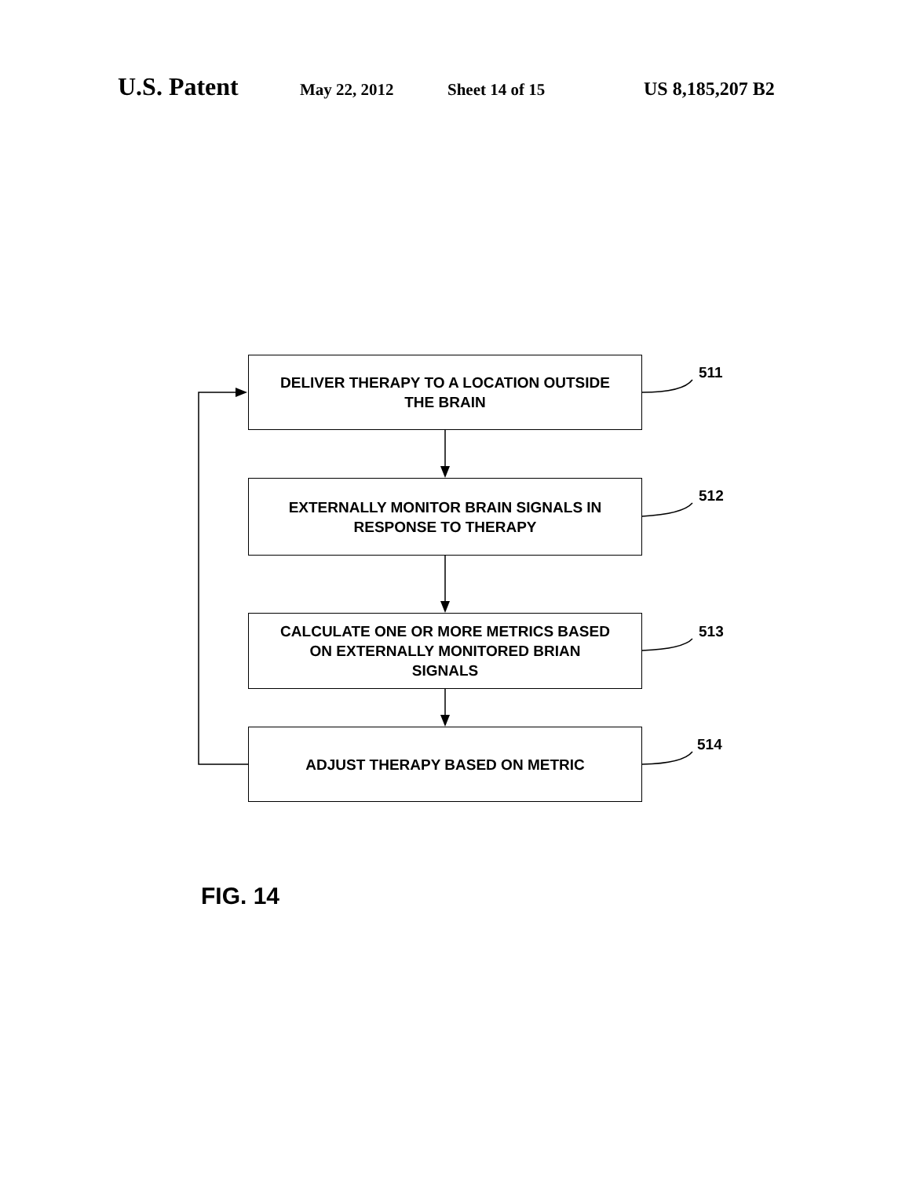U.S. Patent May 22, 2012 Sheet 14 of 15 US 8,185,207 B2
DELIVER THERAPY TO A LOCATION OUTSIDE
THE BRAIN
511
EXTERNALLY MONITOR BRAIN SIGNALS IN
RESPONSE TO THERAPY
512
CALCULATE ONE OR MORE METRICS BASED
ON EXTERNALLY MONITORED BRIAN
SIGNALS
513
ADJUST THERAPY BASED ON METRIC
514
FIG. 14